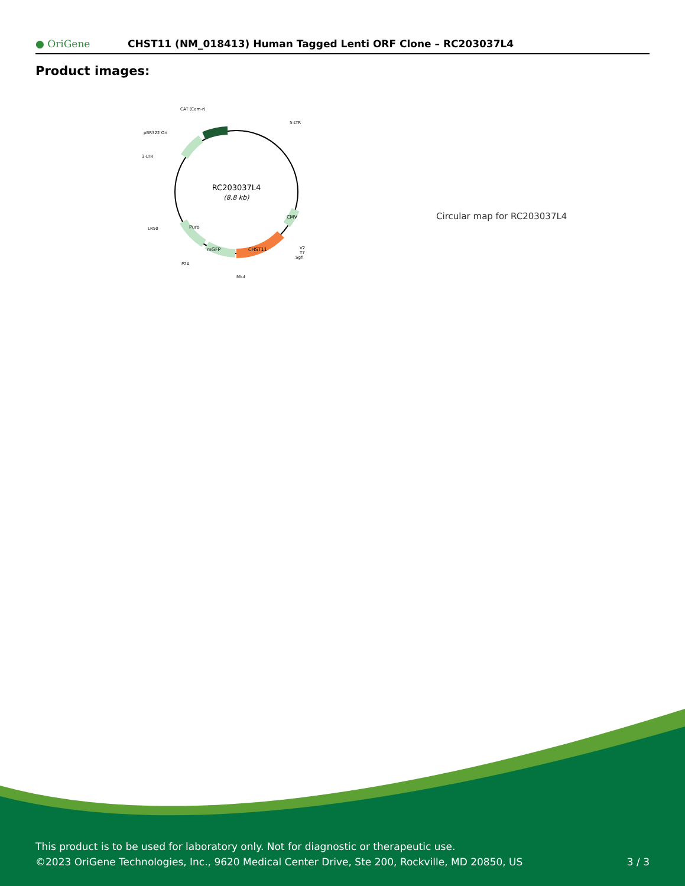● OriGene
CHST11 (NM_018413) Human Tagged Lenti ORF Clone – RC203037L4
Product images:
RC203037L4
(8.8 kb)
CAT (Cam-r)
5-LTR
pBR322 Ori
3-LTR
LR50
P2A
MluI
V2
T7
SgfI
mGFP
CHST11
Puro
CMV
Circular map for RC203037L4
This product is to be used for laboratory only. Not for diagnostic or therapeutic use.
©2023 OriGene Technologies, Inc., 9620 Medical Center Drive, Ste 200, Rockville, MD 20850, US
3 / 3